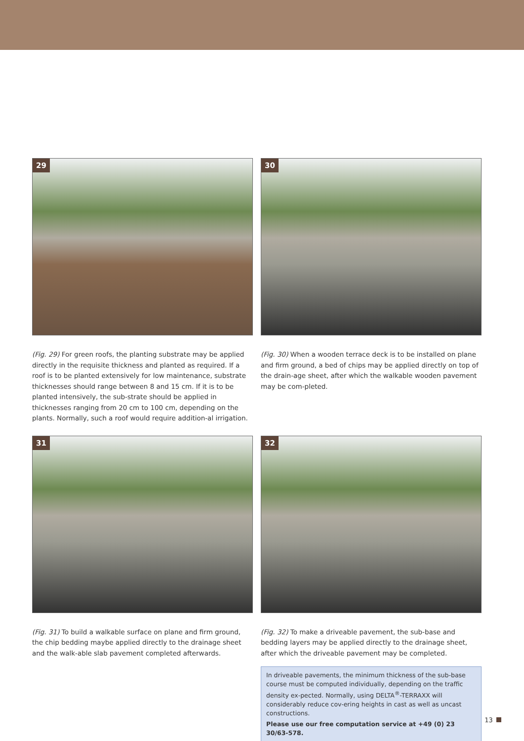29
(Fig. 29) For green roofs, the planting substrate may be applied directly in the requisite thickness and planted as required. If a roof is to be planted extensively for low maintenance, substrate thicknesses should range between 8 and 15 cm. If it is to be planted intensively, the sub-strate should be applied in thicknesses ranging from 20 cm to 100 cm, depending on the plants. Normally, such a roof would require addition-al irrigation.
30
(Fig. 30) When a wooden terrace deck is to be installed on plane and firm ground, a bed of chips may be applied directly on top of the drain-age sheet, after which the walkable wooden pavement may be com-pleted.
31
(Fig. 31) To build a walkable surface on plane and firm ground, the chip bedding maybe applied directly to the drainage sheet and the walk-able slab pavement completed afterwards.
32
(Fig. 32) To make a driveable pavement, the sub-base and bedding layers may be applied directly to the drainage sheet, after which the driveable pavement may be completed.
In driveable pavements, the minimum thickness of the sub-base course must be computed individually, depending on the traffic density ex-pected. Normally, using DELTA<sup>®</sup>-TERRAXX will considerably reduce cov-ering heights in cast as well as uncast constructions.
Please use our free computation service at +49 (0) 23 30/63-578.
13